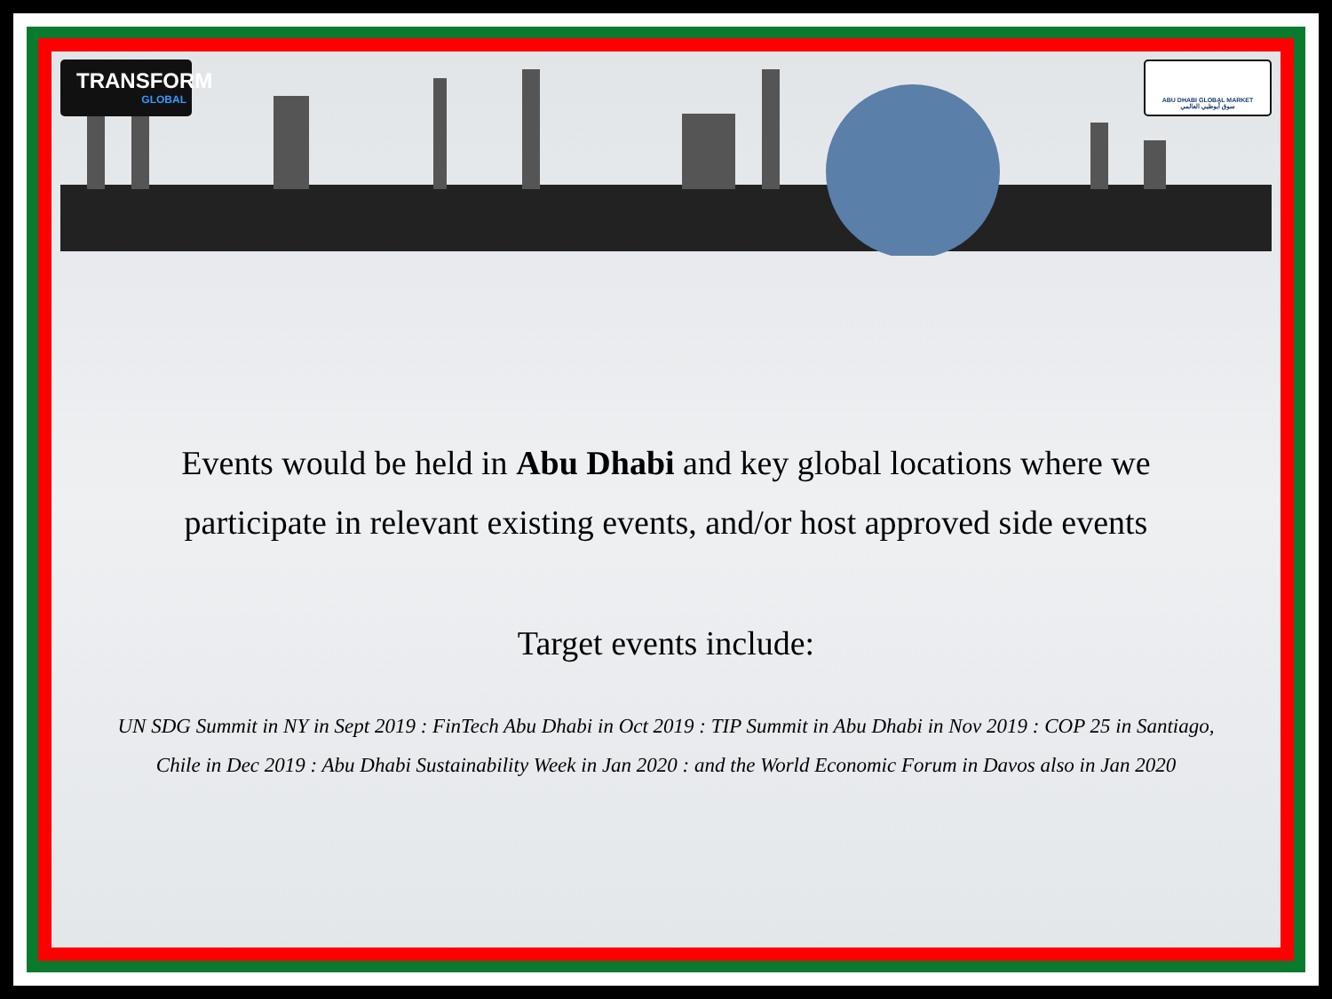TRANSFORM
GLOBAL
ABU DHABI GLOBAL MARKET
سوق أبوظبي العالمي
Events would be held in Abu Dhabi and key global locations where we
participate in relevant existing events, and/or host approved side events
Target events include:
UN SDG Summit in NY in Sept 2019 : FinTech Abu Dhabi in Oct 2019 : TIP Summit in Abu Dhabi in Nov 2019 : COP 25 in Santiago, Chile in Dec 2019 : Abu Dhabi Sustainability Week in Jan 2020 : and the World Economic Forum in Davos also in Jan 2020